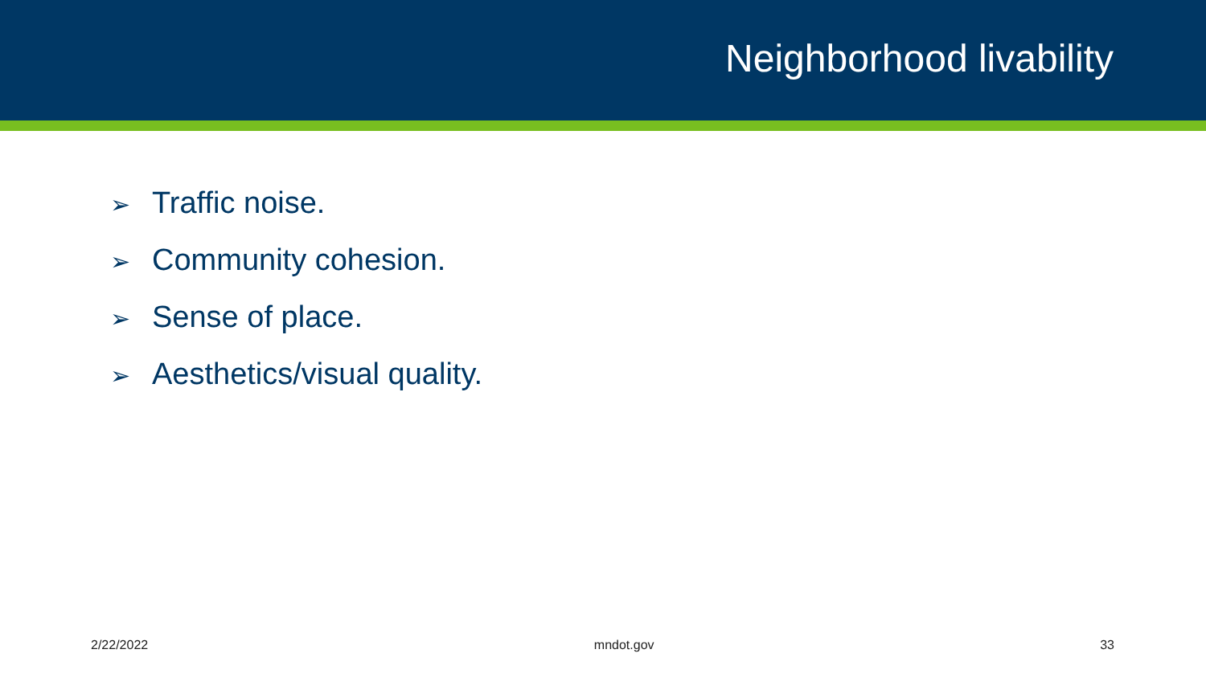Neighborhood livability
➢ Traffic noise.
➢ Community cohesion.
➢ Sense of place.
➢ Aesthetics/visual quality.
2/22/2022 mndot.gov 33